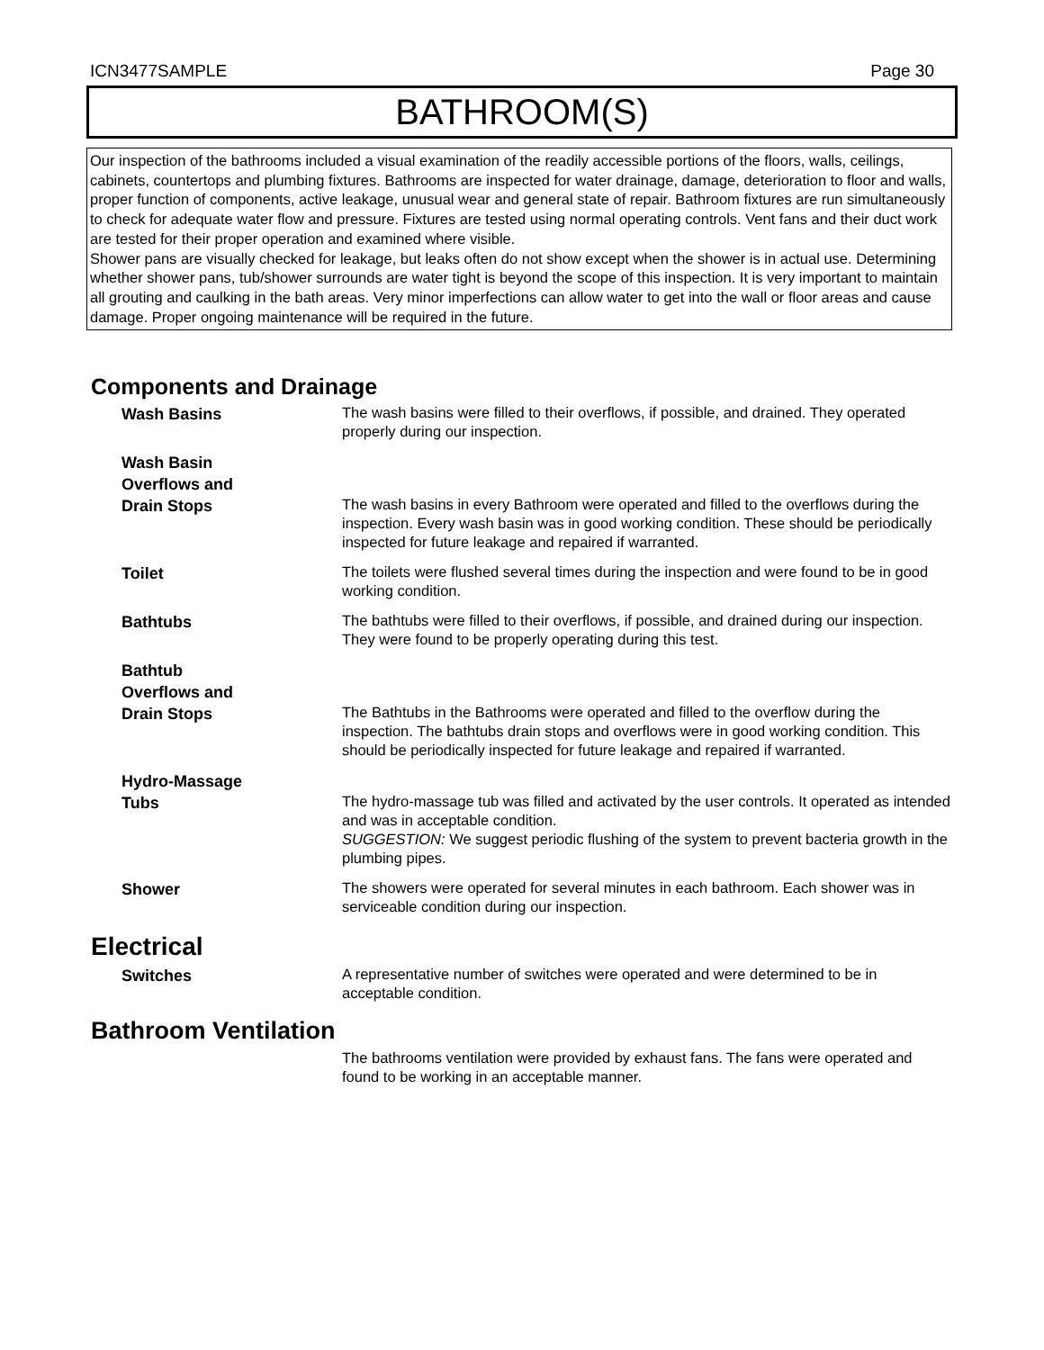ICN3477SAMPLE Page 30
BATHROOM(S)
Our inspection of the bathrooms included a visual examination of the readily accessible portions of the floors, walls, ceilings, cabinets, countertops and plumbing fixtures. Bathrooms are inspected for water drainage, damage, deterioration to floor and walls, proper function of components, active leakage, unusual wear and general state of repair. Bathroom fixtures are run simultaneously to check for adequate water flow and pressure. Fixtures are tested using normal operating controls. Vent fans and their duct work are tested for their proper operation and examined where visible.
Shower pans are visually checked for leakage, but leaks often do not show except when the shower is in actual use. Determining whether shower pans, tub/shower surrounds are water tight is beyond the scope of this inspection. It is very important to maintain all grouting and caulking in the bath areas. Very minor imperfections can allow water to get into the wall or floor areas and cause damage. Proper ongoing maintenance will be required in the future.
Components and Drainage
Wash Basins
The wash basins were filled to their overflows, if possible, and drained. They operated properly during our inspection.
Wash Basin
Overflows and
Drain Stops
The wash basins in every Bathroom were operated and filled to the overflows during the inspection. Every wash basin was in good working condition. These should be periodically inspected for future leakage and repaired if warranted.
Toilet
The toilets were flushed several times during the inspection and were found to be in good working condition.
Bathtubs
The bathtubs were filled to their overflows, if possible, and drained during our inspection. They were found to be properly operating during this test.
Bathtub
Overflows and
Drain Stops
The Bathtubs in the Bathrooms were operated and filled to the overflow during the inspection. The bathtubs drain stops and overflows were in good working condition. This should be periodically inspected for future leakage and repaired if warranted.
Hydro-Massage
Tubs
The hydro-massage tub was filled and activated by the user controls. It operated as intended and was in acceptable condition.
SUGGESTION: We suggest periodic flushing of the system to prevent bacteria growth in the plumbing pipes.
Shower
The showers were operated for several minutes in each bathroom. Each shower was in serviceable condition during our inspection.
Electrical
Switches
A representative number of switches were operated and were determined to be in acceptable condition.
Bathroom Ventilation
The bathrooms ventilation were provided by exhaust fans. The fans were operated and found to be working in an acceptable manner.